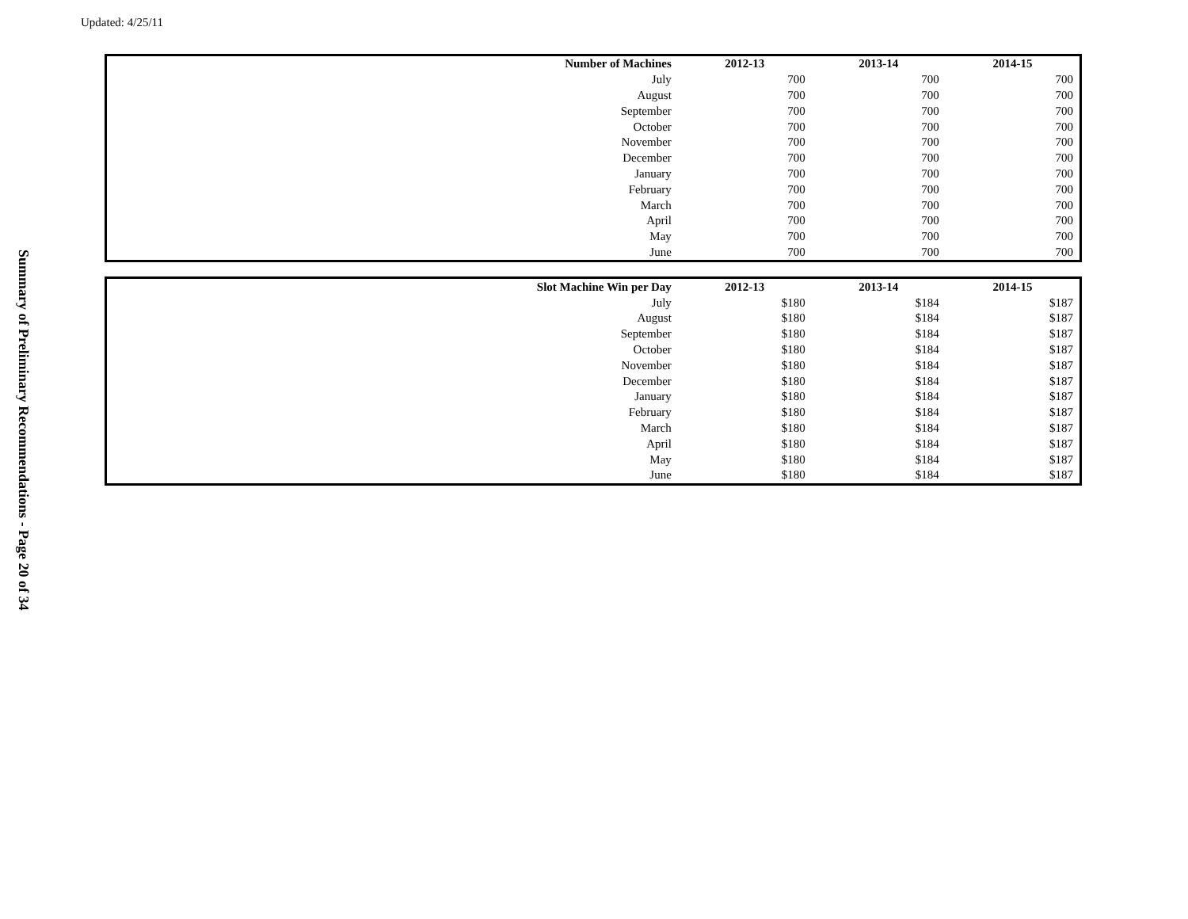Updated: 4/25/11
| Number of Machines | 2012-13 | 2013-14 | 2014-15 |
| --- | --- | --- | --- |
| July | 700 | 700 | 700 |
| August | 700 | 700 | 700 |
| September | 700 | 700 | 700 |
| October | 700 | 700 | 700 |
| November | 700 | 700 | 700 |
| December | 700 | 700 | 700 |
| January | 700 | 700 | 700 |
| February | 700 | 700 | 700 |
| March | 700 | 700 | 700 |
| April | 700 | 700 | 700 |
| May | 700 | 700 | 700 |
| June | 700 | 700 | 700 |
| Slot Machine Win per Day | 2012-13 | 2013-14 | 2014-15 |
| --- | --- | --- | --- |
| July | $180 | $184 | $187 |
| August | $180 | $184 | $187 |
| September | $180 | $184 | $187 |
| October | $180 | $184 | $187 |
| November | $180 | $184 | $187 |
| December | $180 | $184 | $187 |
| January | $180 | $184 | $187 |
| February | $180 | $184 | $187 |
| March | $180 | $184 | $187 |
| April | $180 | $184 | $187 |
| May | $180 | $184 | $187 |
| June | $180 | $184 | $187 |
Summary of Preliminary Recommendations - Page 20 of 34